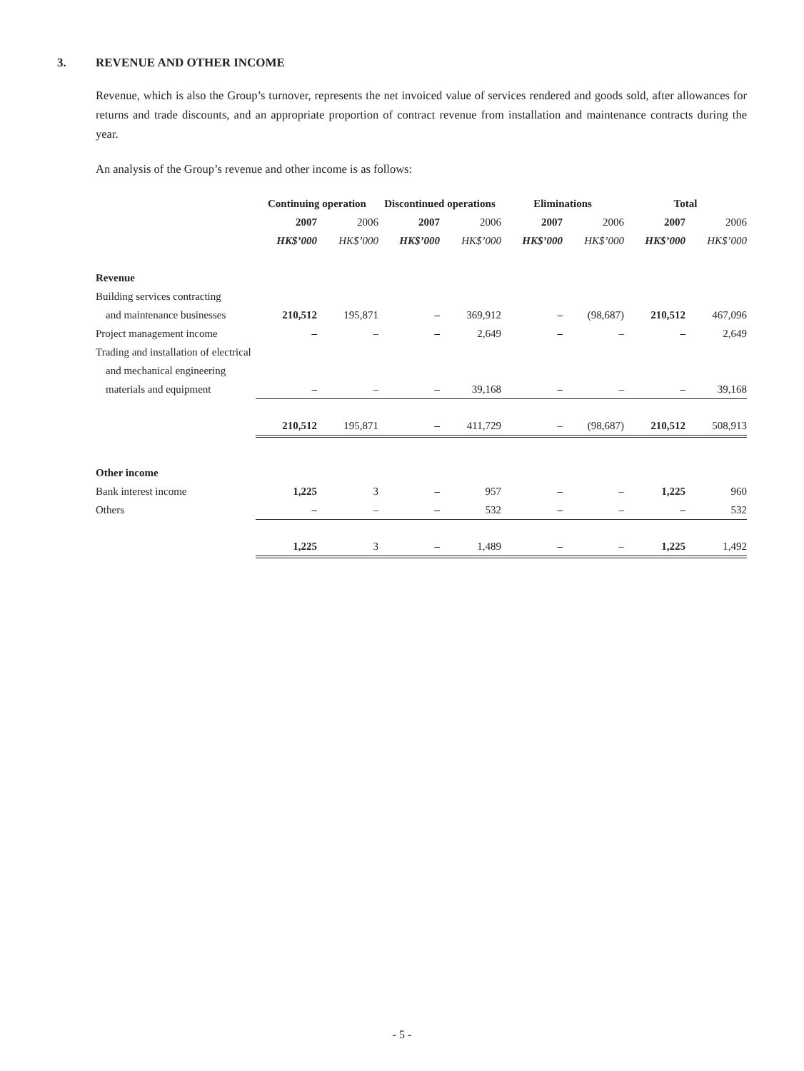3. REVENUE AND OTHER INCOME
Revenue, which is also the Group’s turnover, represents the net invoiced value of services rendered and goods sold, after allowances for returns and trade discounts, and an appropriate proportion of contract revenue from installation and maintenance contracts during the year.
An analysis of the Group’s revenue and other income is as follows:
| | Continuing operation | | Discontinued operations | | Eliminations | | Total | |
| --- | --- | --- | --- | --- | --- | --- | --- | --- |
| | 2007 | 2006 | 2007 | 2006 | 2007 | 2006 | 2007 | 2006 |
| | HK$’000 | HK$’000 | HK$’000 | HK$’000 | HK$’000 | HK$’000 | HK$’000 | HK$’000 |
| Revenue | | | | | | | | |
| Building services contracting | | | | | | | | |
| and maintenance businesses | 210,512 | 195,871 | – | 369,912 | – | (98,687) | 210,512 | 467,096 |
| Project management income | – | – | – | 2,649 | – | – | – | 2,649 |
| Trading and installation of electrical | | | | | | | | |
| and mechanical engineering | | | | | | | | |
| materials and equipment | – | – | – | 39,168 | – | – | – | 39,168 |
| | 210,512 | 195,871 | – | 411,729 | – | (98,687) | 210,512 | 508,913 |
| Other income | | | | | | | | |
| Bank interest income | 1,225 | 3 | – | 957 | – | – | 1,225 | 960 |
| Others | – | – | – | 532 | – | – | – | 532 |
| | 1,225 | 3 | – | 1,489 | – | – | 1,225 | 1,492 |
- 5 -